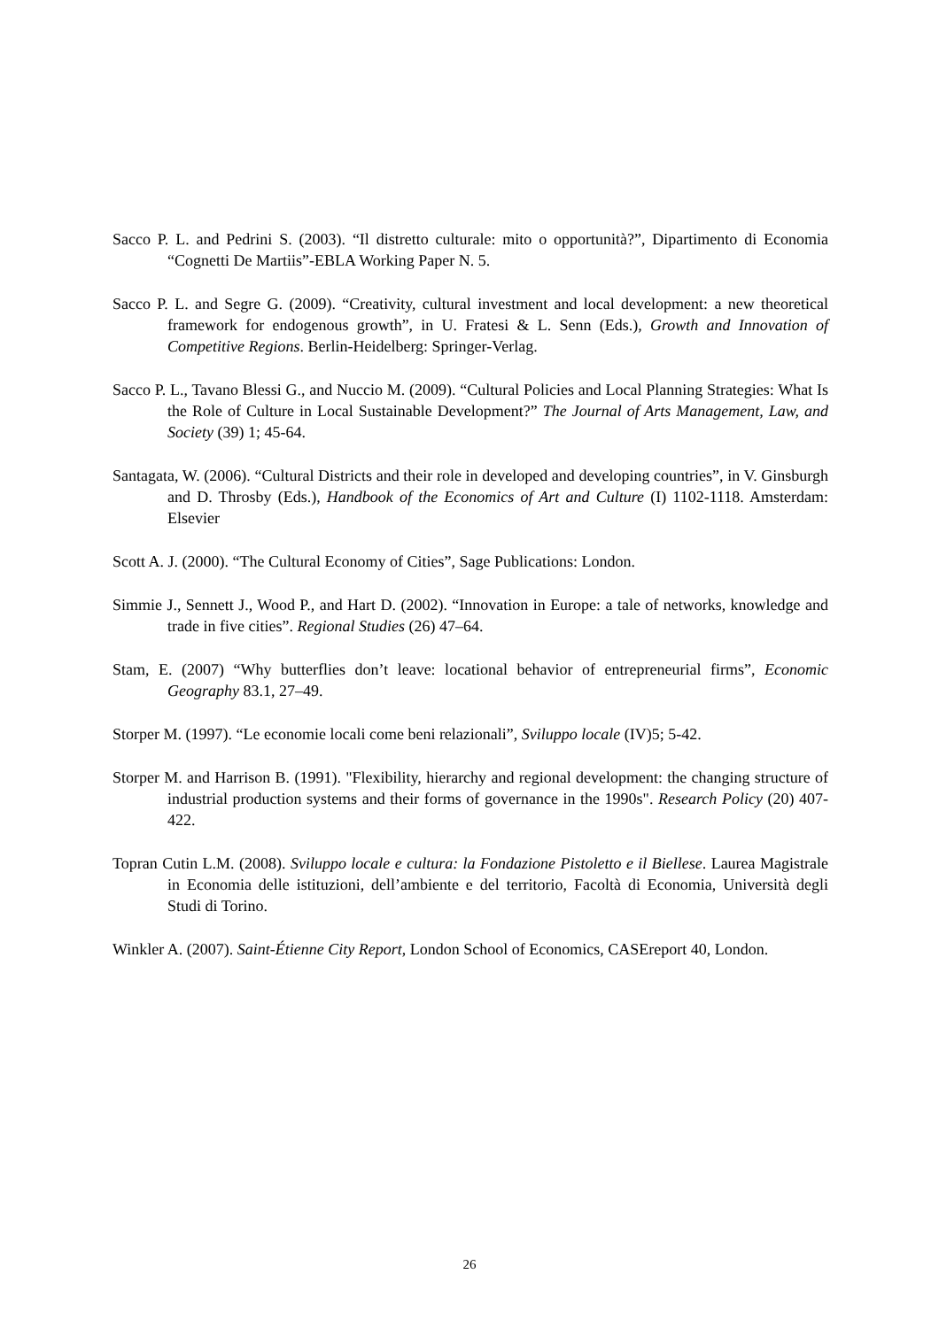Sacco P. L. and Pedrini S. (2003). “Il distretto culturale: mito o opportunità?”, Dipartimento di Economia “Cognetti De Martiis”-EBLA Working Paper N. 5.
Sacco P. L. and Segre G. (2009). “Creativity, cultural investment and local development: a new theoretical framework for endogenous growth”, in U. Fratesi & L. Senn (Eds.), Growth and Innovation of Competitive Regions. Berlin-Heidelberg: Springer-Verlag.
Sacco P. L., Tavano Blessi G., and Nuccio M. (2009). “Cultural Policies and Local Planning Strategies: What Is the Role of Culture in Local Sustainable Development?” The Journal of Arts Management, Law, and Society (39) 1; 45-64.
Santagata, W. (2006). “Cultural Districts and their role in developed and developing countries”, in V. Ginsburgh and D. Throsby (Eds.), Handbook of the Economics of Art and Culture (I) 1102-1118. Amsterdam: Elsevier
Scott A. J. (2000). “The Cultural Economy of Cities”, Sage Publications: London.
Simmie J., Sennett J., Wood P., and Hart D. (2002). “Innovation in Europe: a tale of networks, knowledge and trade in five cities”. Regional Studies (26) 47–64.
Stam, E. (2007) “Why butterflies don’t leave: locational behavior of entrepreneurial firms”, Economic Geography 83.1, 27–49.
Storper M. (1997). “Le economie locali come beni relazionali”, Sviluppo locale (IV)5; 5-42.
Storper M. and Harrison B. (1991). "Flexibility, hierarchy and regional development: the changing structure of industrial production systems and their forms of governance in the 1990s". Research Policy (20) 407-422.
Topran Cutin L.M. (2008). Sviluppo locale e cultura: la Fondazione Pistoletto e il Biellese. Laurea Magistrale in Economia delle istituzioni, dell’ambiente e del territorio, Facoltà di Economia, Università degli Studi di Torino.
Winkler A. (2007). Saint-Étienne City Report, London School of Economics, CASEreport 40, London.
26